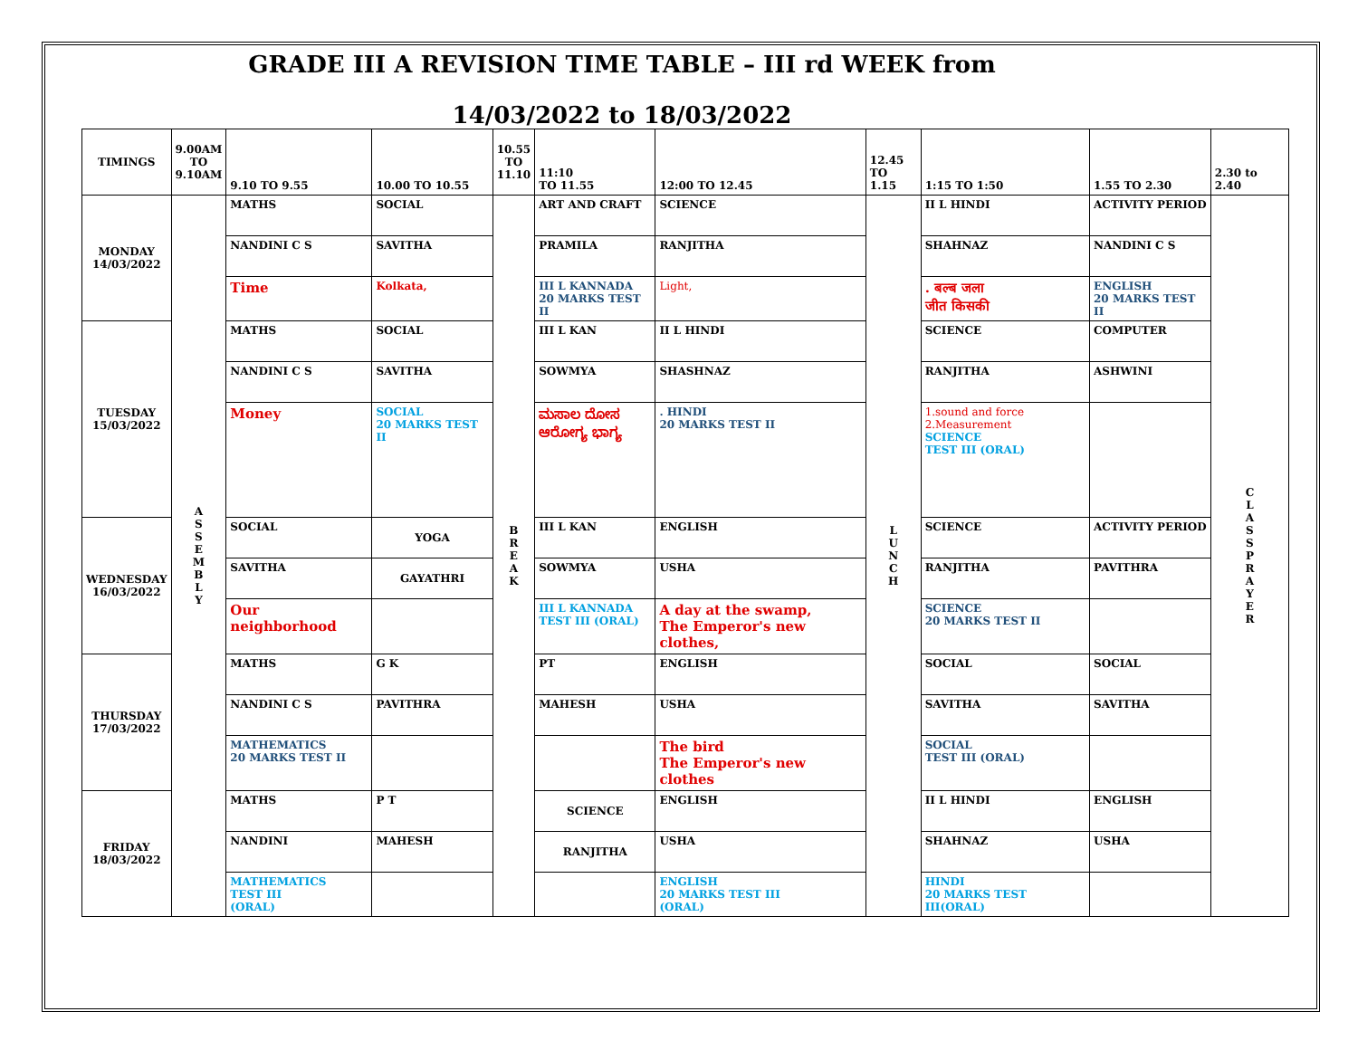GRADE III A REVISION TIME TABLE – III rd WEEK from
14/03/2022 to 18/03/2022
| TIMINGS | 9.00AM TO 9.10AM | 9.10 TO 9.55 | 10.00 TO 10.55 | 10.55 TO 11.10 | 11:10 TO 11.55 | 12:00 TO 12.45 | 12.45 TO 1.15 | 1:15 TO 1:50 | 1.55 TO 2.30 | 2.30 to 2.40 |
| --- | --- | --- | --- | --- | --- | --- | --- | --- | --- | --- |
| MONDAY 14/03/2022 | A S S E M B L Y | MATHS | SOCIAL | B R E A K | ART AND CRAFT | SCIENCE | L U N C H | II L HINDI | ACTIVITY PERIOD | C L A S S P R A Y E R |
| | | NANDINI C S | SAVITHA | | PRAMILA | RANJITHA | | SHAHNAZ | NANDINI C S | |
| | | Time | Kolkata, | | III L KANNADA 20 MARKS TEST II | Light, | | . बल्ब जला जीत किसकी | ENGLISH 20 MARKS TEST II | |
| TUESDAY 15/03/2022 | | MATHS | SOCIAL | | III L KAN | II L HINDI | | SCIENCE | COMPUTER | |
| | | NANDINI C S | SAVITHA | | SOWMYA | SHASHNAZ | | RANJITHA | ASHWINI | |
| | | Money | SOCIAL 20 MARKS TEST II | | ಮಸಾಲ ದೋಸ ಆರೋಗ್ಯ ಭಾಗ್ಯ | . HINDI 20 MARKS TEST II | | 1.sound and force 2.Measurement SCIENCE TEST III (ORAL) | | |
| WEDNESDAY 16/03/2022 | | SOCIAL | YOGA | | III L KAN | ENGLISH | | SCIENCE | ACTIVITY PERIOD | |
| | | SAVITHA | GAYATHRI | | SOWMYA | USHA | | RANJITHA | PAVITHRA | |
| | | Our neighborhood | | | III L KANNADA TEST III (ORAL) | A day at the swamp, The Emperor's new clothes, | | SCIENCE 20 MARKS TEST II | | |
| THURSDAY 17/03/2022 | | MATHS | G K | | PT | ENGLISH | | SOCIAL | SOCIAL | |
| | | NANDINI C S | PAVITHRA | | MAHESH | USHA | | SAVITHA | SAVITHA | |
| | | MATHEMATICS 20 MARKS TEST II | | | | The bird The Emperor's new clothes | | SOCIAL TEST III (ORAL) | | |
| FRIDAY 18/03/2022 | | MATHS | P T | | SCIENCE | ENGLISH | | II L HINDI | ENGLISH | |
| | | NANDINI | MAHESH | | RANJITHA | USHA | | SHAHNAZ | USHA | |
| | | MATHEMATICS TEST III (ORAL) | | | | ENGLISH 20 MARKS TEST III (ORAL) | | HINDI 20 MARKS TEST III(ORAL) | | |